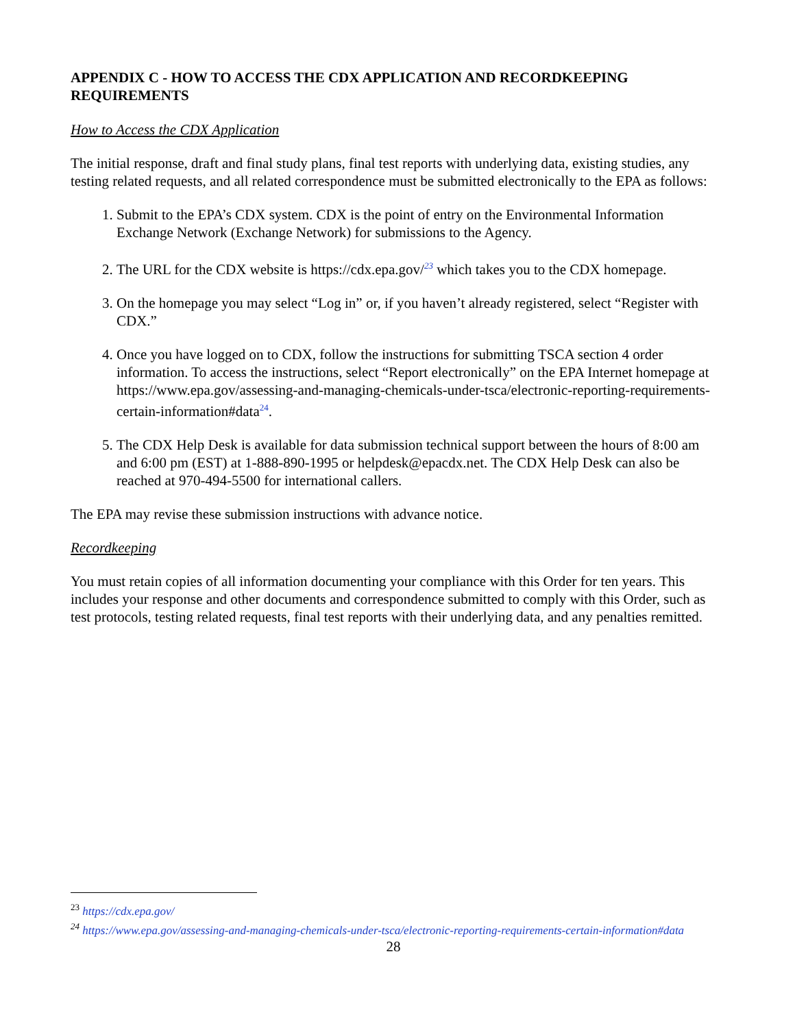APPENDIX C - HOW TO ACCESS THE CDX APPLICATION AND RECORDKEEPING REQUIREMENTS
How to Access the CDX Application
The initial response, draft and final study plans, final test reports with underlying data, existing studies, any testing related requests, and all related correspondence must be submitted electronically to the EPA as follows:
1. Submit to the EPA’s CDX system. CDX is the point of entry on the Environmental Information Exchange Network (Exchange Network) for submissions to the Agency.
2. The URL for the CDX website is https://cdx.epa.gov/<sup>23</sup> which takes you to the CDX homepage.
3. On the homepage you may select “Log in” or, if you haven’t already registered, select “Register with CDX.”
4. Once you have logged on to CDX, follow the instructions for submitting TSCA section 4 order information. To access the instructions, select “Report electronically” on the EPA Internet homepage at https://www.epa.gov/assessing-and-managing-chemicals-under-tsca/electronic-reporting-requirements-certain-information#data<sup>24</sup>.
5. The CDX Help Desk is available for data submission technical support between the hours of 8:00 am and 6:00 pm (EST) at 1-888-890-1995 or helpdesk@epacdx.net. The CDX Help Desk can also be reached at 970-494-5500 for international callers.
The EPA may revise these submission instructions with advance notice.
Recordkeeping
You must retain copies of all information documenting your compliance with this Order for ten years. This includes your response and other documents and correspondence submitted to comply with this Order, such as test protocols, testing related requests, final test reports with their underlying data, and any penalties remitted.
<sup>23</sup> https://cdx.epa.gov/
<sup>24</sup> https://www.epa.gov/assessing-and-managing-chemicals-under-tsca/electronic-reporting-requirements-certain-information#data
28